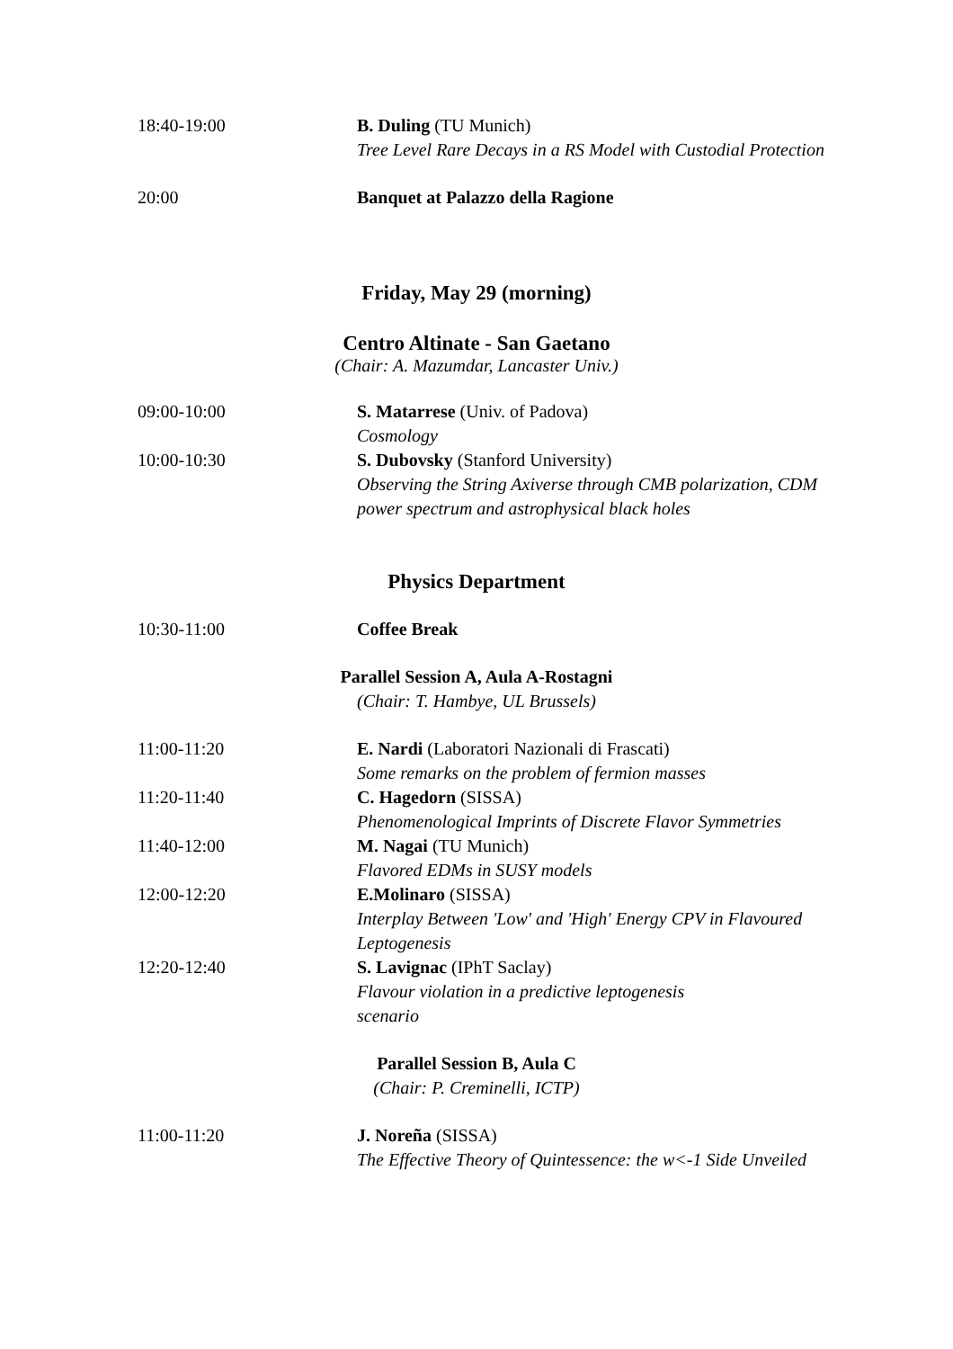18:40-19:00 B. Duling (TU Munich)
Tree Level Rare Decays in a RS Model with Custodial Protection
20:00 Banquet at Palazzo della Ragione
Friday, May 29 (morning)
Centro Altinate - San Gaetano
(Chair: A. Mazumdar, Lancaster Univ.)
09:00-10:00 S. Matarrese (Univ. of Padova)
Cosmology
10:00-10:30 S. Dubovsky (Stanford University)
Observing the String Axiverse through CMB polarization, CDM power spectrum and astrophysical black holes
Physics Department
10:30-11:00 Coffee Break
Parallel Session A, Aula A-Rostagni
(Chair: T. Hambye, UL Brussels)
11:00-11:20 E. Nardi (Laboratori Nazionali di Frascati)
Some remarks on the problem of fermion masses
11:20-11:40 C. Hagedorn (SISSA)
Phenomenological Imprints of Discrete Flavor Symmetries
11:40-12:00 M. Nagai (TU Munich)
Flavored EDMs in SUSY models
12:00-12:20 E.Molinaro (SISSA)
Interplay Between 'Low' and 'High' Energy CPV in Flavoured Leptogenesis
12:20-12:40 S. Lavignac (IPhT Saclay)
Flavour violation in a predictive leptogenesis
scenario
Parallel Session B, Aula C
(Chair: P. Creminelli, ICTP)
11:00-11:20 J. Noreña (SISSA)
The Effective Theory of Quintessence: the w<-1 Side Unveiled